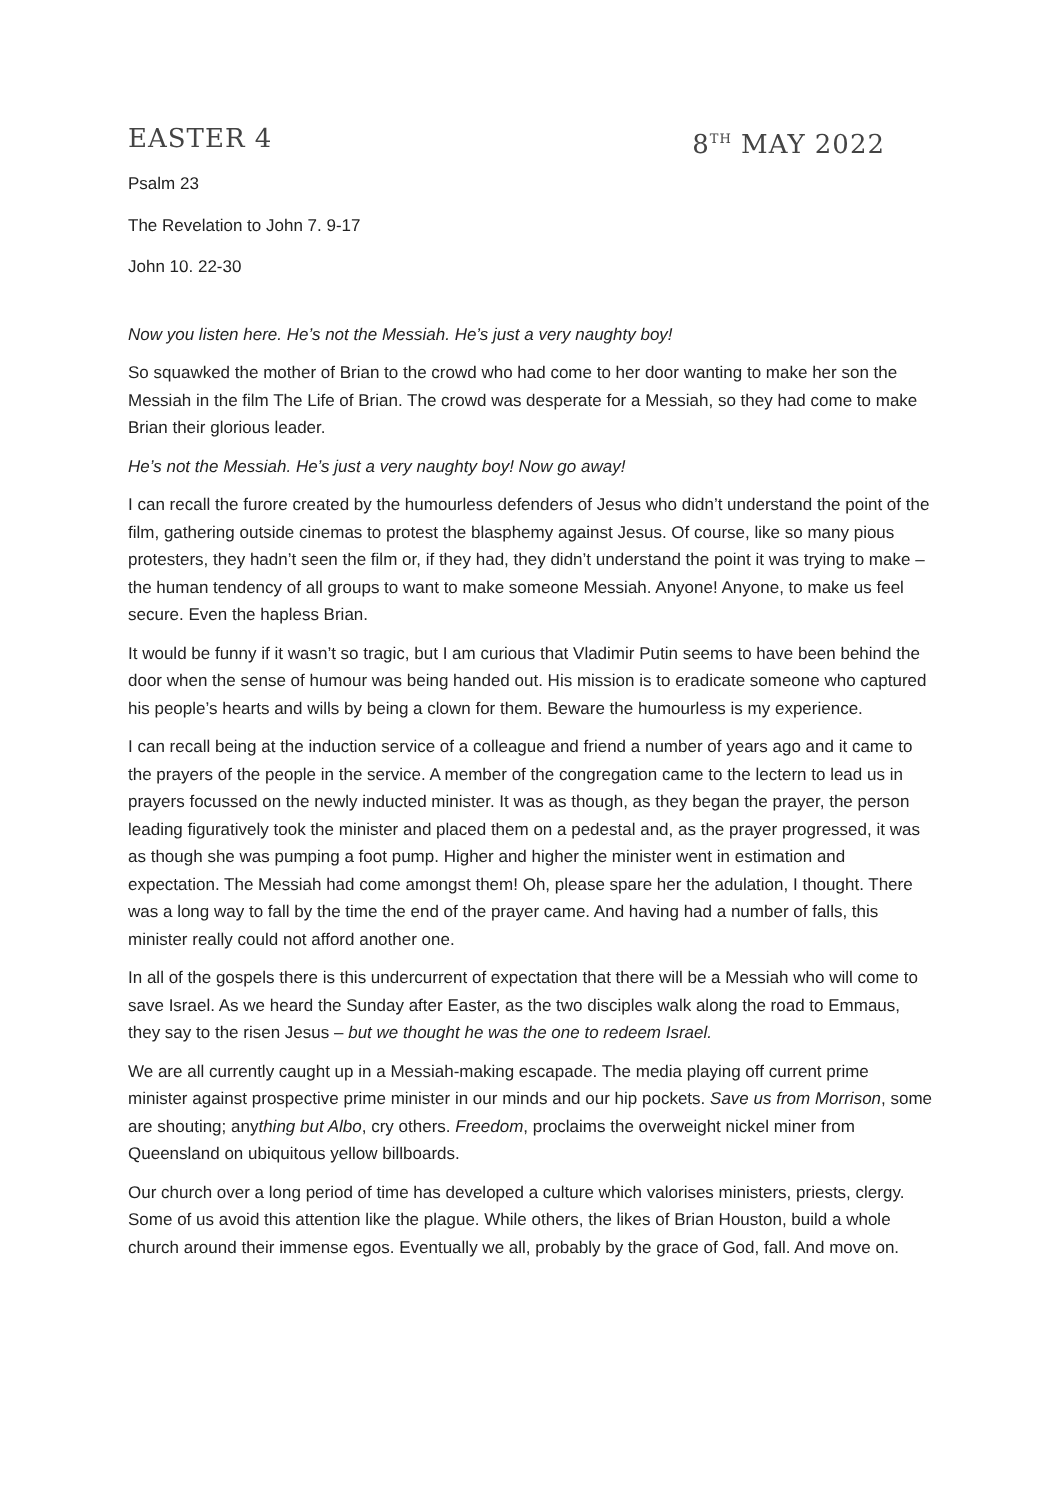EASTER 4 8<sup>TH</sup> MAY 2022
Psalm 23
The Revelation to John 7. 9-17
John 10. 22-30
Now you listen here. He’s not the Messiah. He’s just a very naughty boy!
So squawked the mother of Brian to the crowd who had come to her door wanting to make her son the Messiah in the film The Life of Brian. The crowd was desperate for a Messiah, so they had come to make Brian their glorious leader.
He’s not the Messiah. He’s just a very naughty boy! Now go away!
I can recall the furore created by the humourless defenders of Jesus who didn’t understand the point of the film, gathering outside cinemas to protest the blasphemy against Jesus. Of course, like so many pious protesters, they hadn’t seen the film or, if they had, they didn’t understand the point it was trying to make – the human tendency of all groups to want to make someone Messiah. Anyone! Anyone, to make us feel secure. Even the hapless Brian.
It would be funny if it wasn’t so tragic, but I am curious that Vladimir Putin seems to have been behind the door when the sense of humour was being handed out. His mission is to eradicate someone who captured his people’s hearts and wills by being a clown for them. Beware the humourless is my experience.
I can recall being at the induction service of a colleague and friend a number of years ago and it came to the prayers of the people in the service. A member of the congregation came to the lectern to lead us in prayers focussed on the newly inducted minister. It was as though, as they began the prayer, the person leading figuratively took the minister and placed them on a pedestal and, as the prayer progressed, it was as though she was pumping a foot pump. Higher and higher the minister went in estimation and expectation. The Messiah had come amongst them! Oh, please spare her the adulation, I thought. There was a long way to fall by the time the end of the prayer came. And having had a number of falls, this minister really could not afford another one.
In all of the gospels there is this undercurrent of expectation that there will be a Messiah who will come to save Israel. As we heard the Sunday after Easter, as the two disciples walk along the road to Emmaus, they say to the risen Jesus – but we thought he was the one to redeem Israel.
We are all currently caught up in a Messiah-making escapade. The media playing off current prime minister against prospective prime minister in our minds and our hip pockets. Save us from Morrison, some are shouting; anything but Albo, cry others. Freedom, proclaims the overweight nickel miner from Queensland on ubiquitous yellow billboards.
Our church over a long period of time has developed a culture which valorises ministers, priests, clergy. Some of us avoid this attention like the plague. While others, the likes of Brian Houston, build a whole church around their immense egos. Eventually we all, probably by the grace of God, fall. And move on.